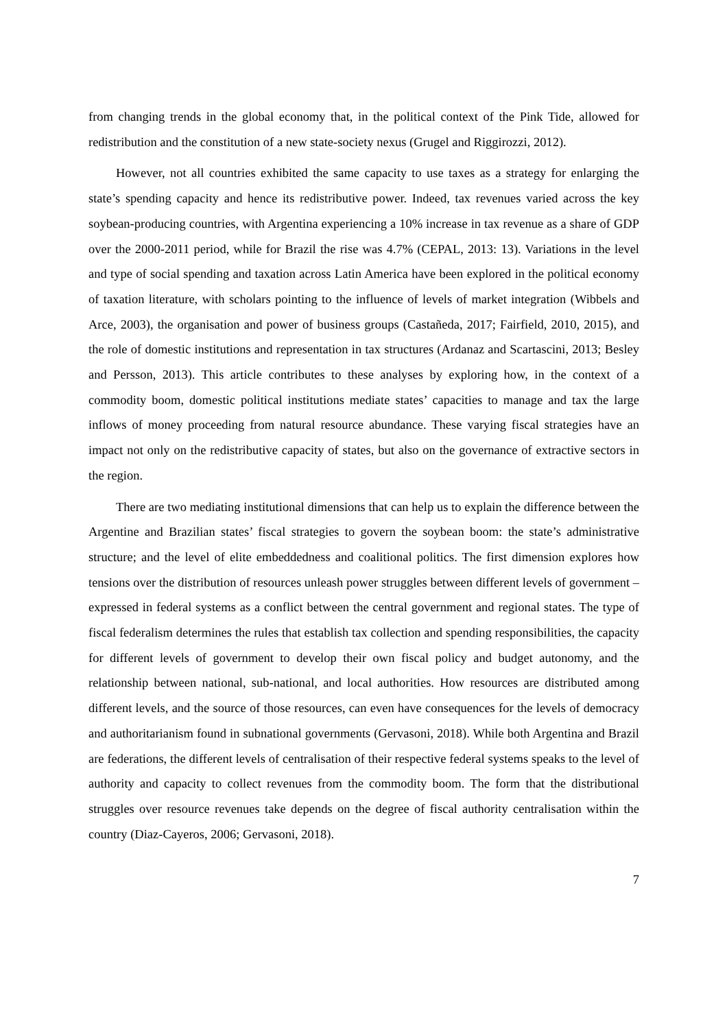from changing trends in the global economy that, in the political context of the Pink Tide, allowed for redistribution and the constitution of a new state-society nexus (Grugel and Riggirozzi, 2012).
However, not all countries exhibited the same capacity to use taxes as a strategy for enlarging the state’s spending capacity and hence its redistributive power. Indeed, tax revenues varied across the key soybean-producing countries, with Argentina experiencing a 10% increase in tax revenue as a share of GDP over the 2000-2011 period, while for Brazil the rise was 4.7% (CEPAL, 2013: 13). Variations in the level and type of social spending and taxation across Latin America have been explored in the political economy of taxation literature, with scholars pointing to the influence of levels of market integration (Wibbels and Arce, 2003), the organisation and power of business groups (Castañeda, 2017; Fairfield, 2010, 2015), and the role of domestic institutions and representation in tax structures (Ardanaz and Scartascini, 2013; Besley and Persson, 2013). This article contributes to these analyses by exploring how, in the context of a commodity boom, domestic political institutions mediate states’ capacities to manage and tax the large inflows of money proceeding from natural resource abundance. These varying fiscal strategies have an impact not only on the redistributive capacity of states, but also on the governance of extractive sectors in the region.
There are two mediating institutional dimensions that can help us to explain the difference between the Argentine and Brazilian states’ fiscal strategies to govern the soybean boom: the state’s administrative structure; and the level of elite embeddedness and coalitional politics. The first dimension explores how tensions over the distribution of resources unleash power struggles between different levels of government – expressed in federal systems as a conflict between the central government and regional states. The type of fiscal federalism determines the rules that establish tax collection and spending responsibilities, the capacity for different levels of government to develop their own fiscal policy and budget autonomy, and the relationship between national, sub-national, and local authorities. How resources are distributed among different levels, and the source of those resources, can even have consequences for the levels of democracy and authoritarianism found in subnational governments (Gervasoni, 2018). While both Argentina and Brazil are federations, the different levels of centralisation of their respective federal systems speaks to the level of authority and capacity to collect revenues from the commodity boom. The form that the distributional struggles over resource revenues take depends on the degree of fiscal authority centralisation within the country (Diaz-Cayeros, 2006; Gervasoni, 2018).
7